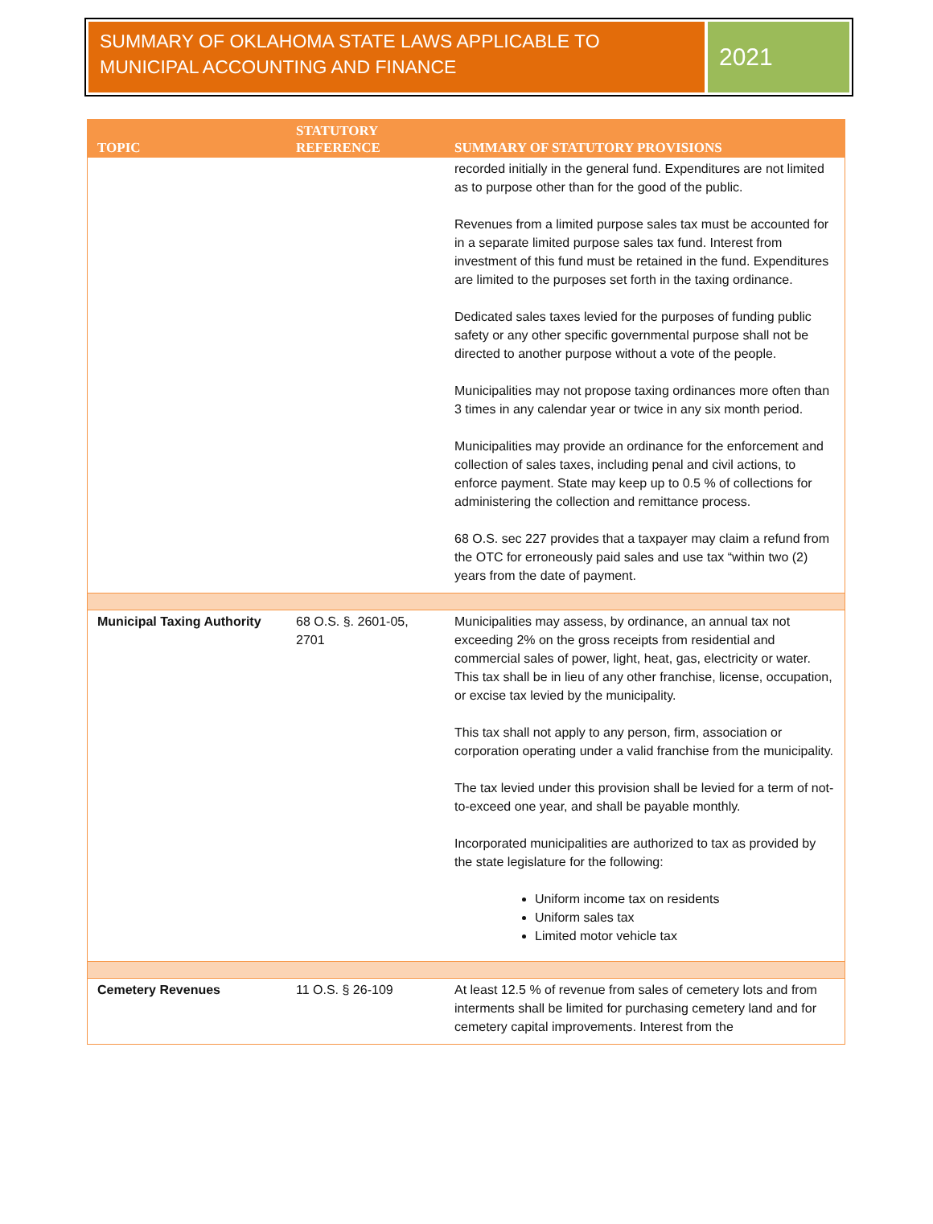SUMMARY OF OKLAHOMA STATE LAWS APPLICABLE TO MUNICIPAL ACCOUNTING AND FINANCE
2021
| TOPIC | STATUTORY REFERENCE | SUMMARY OF STATUTORY PROVISIONS |
| --- | --- | --- |
| | | recorded initially in the general fund. Expenditures are not limited as to purpose other than for the good of the public. Revenues from a limited purpose sales tax must be accounted for in a separate limited purpose sales tax fund. Interest from investment of this fund must be retained in the fund. Expenditures are limited to the purposes set forth in the taxing ordinance. Dedicated sales taxes levied for the purposes of funding public safety or any other specific governmental purpose shall not be directed to another purpose without a vote of the people. Municipalities may not propose taxing ordinances more often than 3 times in any calendar year or twice in any six month period. Municipalities may provide an ordinance for the enforcement and collection of sales taxes, including penal and civil actions, to enforce payment. State may keep up to 0.5 % of collections for administering the collection and remittance process. 68 O.S. sec 227 provides that a taxpayer may claim a refund from the OTC for erroneously paid sales and use tax “within two (2) years from the date of payment. |
| Municipal Taxing Authority | 68 O.S. §. 2601-05, 2701 | Municipalities may assess, by ordinance, an annual tax not exceeding 2% on the gross receipts from residential and commercial sales of power, light, heat, gas, electricity or water. This tax shall be in lieu of any other franchise, license, occupation, or excise tax levied by the municipality. This tax shall not apply to any person, firm, association or corporation operating under a valid franchise from the municipality. The tax levied under this provision shall be levied for a term of not-to-exceed one year, and shall be payable monthly. Incorporated municipalities are authorized to tax as provided by the state legislature for the following: Uniform income tax on residents Uniform sales tax Limited motor vehicle tax |
| Cemetery Revenues | 11 O.S. § 26-109 | At least 12.5 % of revenue from sales of cemetery lots and from interments shall be limited for purchasing cemetery land and for cemetery capital improvements. Interest from the |